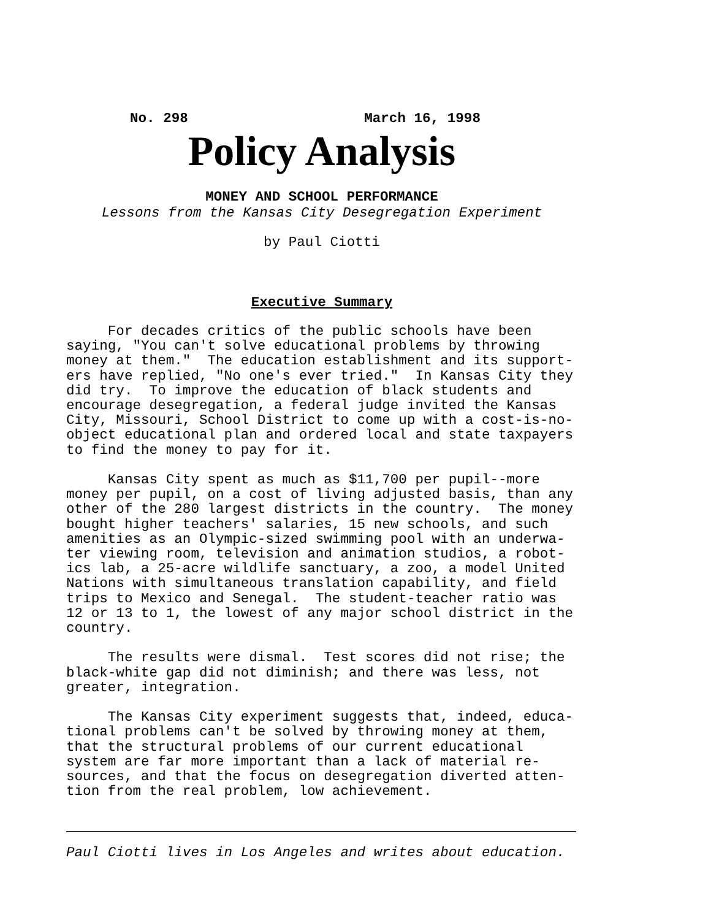No. 298 March 16, 1998
Policy Analysis
MONEY AND SCHOOL PERFORMANCE
Lessons from the Kansas City Desegregation Experiment
by Paul Ciotti
Executive Summary
For decades critics of the public schools have been saying, "You can't solve educational problems by throwing money at them." The education establishment and its support- ers have replied, "No one's ever tried." In Kansas City they did try. To improve the education of black students and encourage desegregation, a federal judge invited the Kansas City, Missouri, School District to come up with a cost-is-no- object educational plan and ordered local and state taxpayers to find the money to pay for it. Kansas City spent as much as $11,700 per pupil--more money per pupil, on a cost of living adjusted basis, than any other of the 280 largest districts in the country. The money bought higher teachers' salaries, 15 new schools, and such amenities as an Olympic-sized swimming pool with an underwa- ter viewing room, television and animation studios, a robot- ics lab, a 25-acre wildlife sanctuary, a zoo, a model United Nations with simultaneous translation capability, and field trips to Mexico and Senegal. The student-teacher ratio was 12 or 13 to 1, the lowest of any major school district in the country. The results were dismal. Test scores did not rise; the black-white gap did not diminish; and there was less, not greater, integration. The Kansas City experiment suggests that, indeed, educa- tional problems can't be solved by throwing money at them, that the structural problems of our current educational system are far more important than a lack of material re- sources, and that the focus on desegregation diverted atten- tion from the real problem, low achievement.
Paul Ciotti lives in Los Angeles and writes about education.